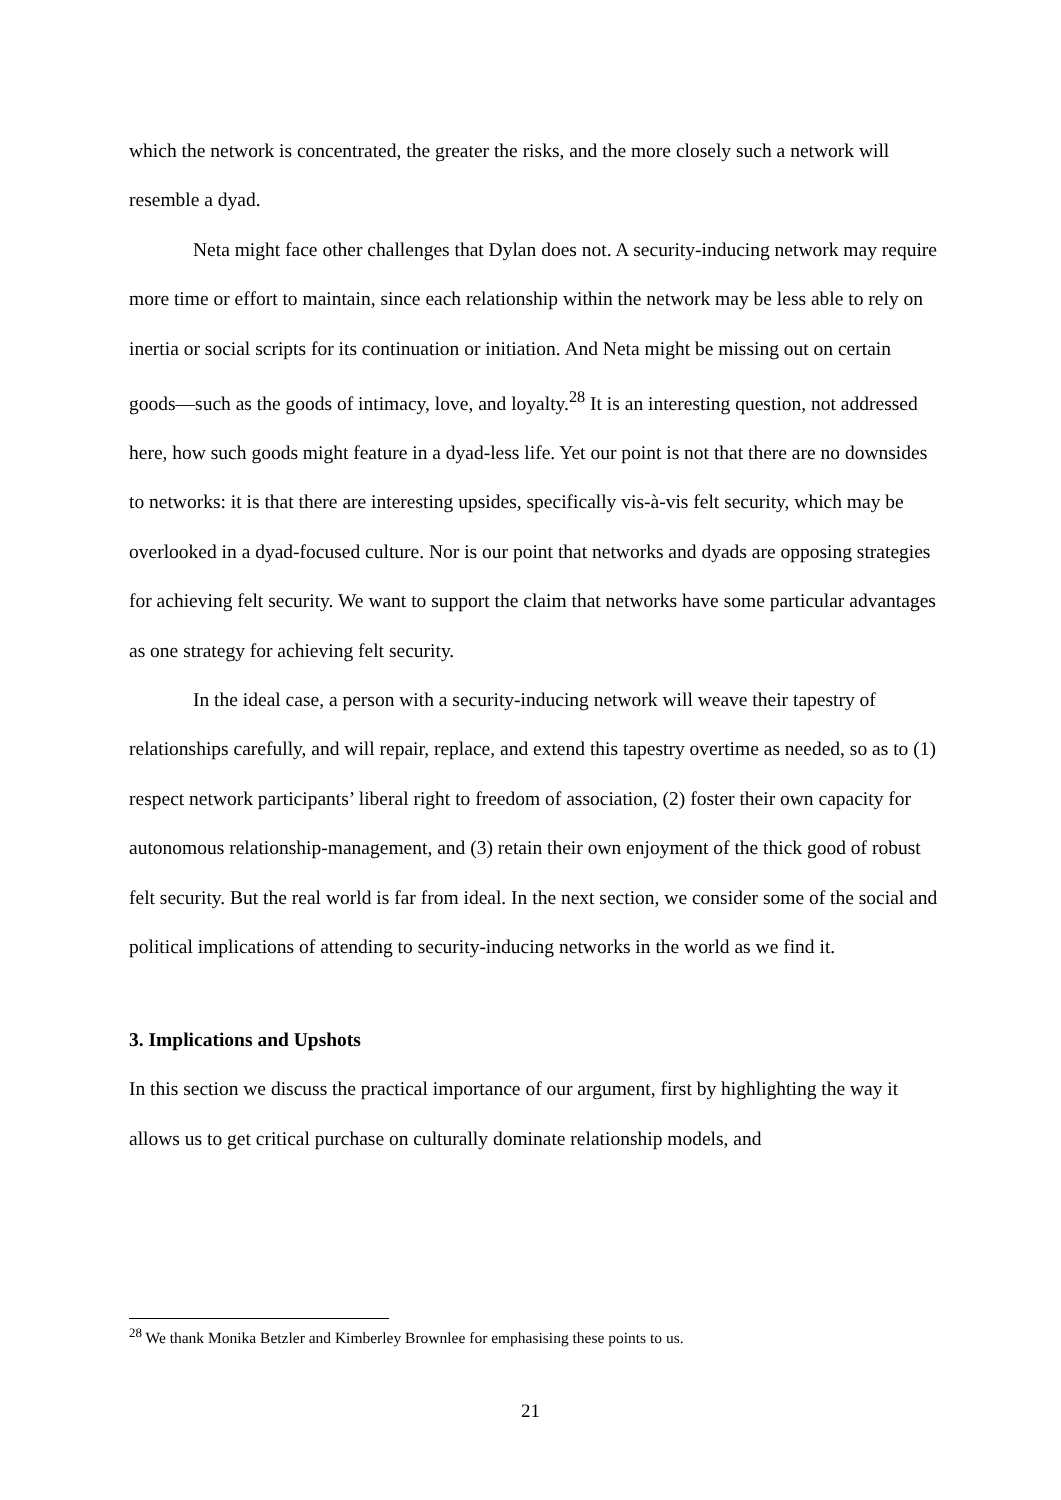which the network is concentrated, the greater the risks, and the more closely such a network will resemble a dyad.
Neta might face other challenges that Dylan does not. A security-inducing network may require more time or effort to maintain, since each relationship within the network may be less able to rely on inertia or social scripts for its continuation or initiation. And Neta might be missing out on certain goods—such as the goods of intimacy, love, and loyalty.<sup>28</sup> It is an interesting question, not addressed here, how such goods might feature in a dyad-less life. Yet our point is not that there are no downsides to networks: it is that there are interesting upsides, specifically vis-à-vis felt security, which may be overlooked in a dyad-focused culture. Nor is our point that networks and dyads are opposing strategies for achieving felt security. We want to support the claim that networks have some particular advantages as one strategy for achieving felt security.
In the ideal case, a person with a security-inducing network will weave their tapestry of relationships carefully, and will repair, replace, and extend this tapestry overtime as needed, so as to (1) respect network participants’ liberal right to freedom of association, (2) foster their own capacity for autonomous relationship-management, and (3) retain their own enjoyment of the thick good of robust felt security. But the real world is far from ideal. In the next section, we consider some of the social and political implications of attending to security-inducing networks in the world as we find it.
3. Implications and Upshots
In this section we discuss the practical importance of our argument, first by highlighting the way it allows us to get critical purchase on culturally dominate relationship models, and
<sup>28</sup> We thank Monika Betzler and Kimberley Brownlee for emphasising these points to us.
21